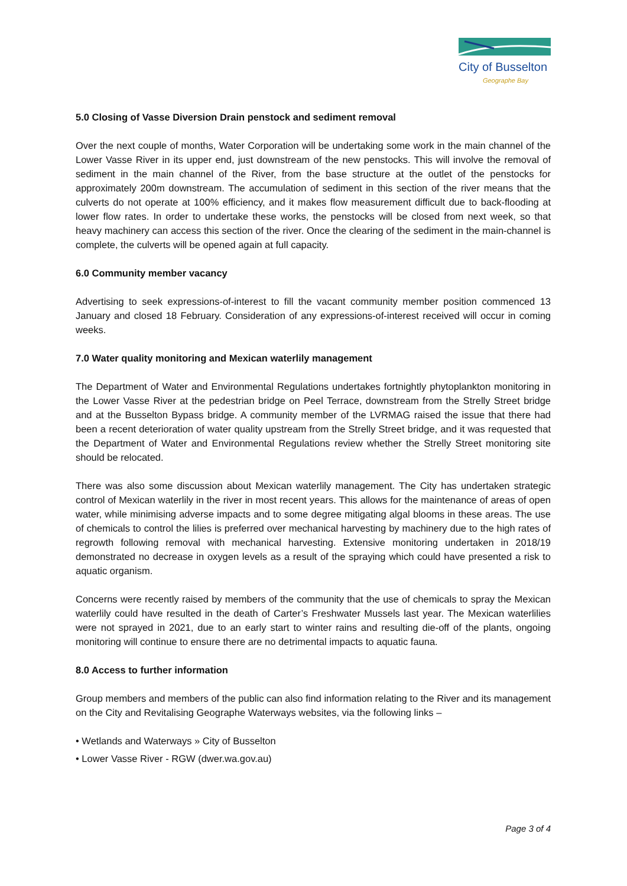City of Busselton
Geographe Bay
5.0 Closing of Vasse Diversion Drain penstock and sediment removal
Over the next couple of months, Water Corporation will be undertaking some work in the main channel of the Lower Vasse River in its upper end, just downstream of the new penstocks. This will involve the removal of sediment in the main channel of the River, from the base structure at the outlet of the penstocks for approximately 200m downstream. The accumulation of sediment in this section of the river means that the culverts do not operate at 100% efficiency, and it makes flow measurement difficult due to back-flooding at lower flow rates. In order to undertake these works, the penstocks will be closed from next week, so that heavy machinery can access this section of the river. Once the clearing of the sediment in the main-channel is complete, the culverts will be opened again at full capacity.
6.0 Community member vacancy
Advertising to seek expressions-of-interest to fill the vacant community member position commenced 13 January and closed 18 February. Consideration of any expressions-of-interest received will occur in coming weeks.
7.0 Water quality monitoring and Mexican waterlily management
The Department of Water and Environmental Regulations undertakes fortnightly phytoplankton monitoring in the Lower Vasse River at the pedestrian bridge on Peel Terrace, downstream from the Strelly Street bridge and at the Busselton Bypass bridge. A community member of the LVRMAG raised the issue that there had been a recent deterioration of water quality upstream from the Strelly Street bridge, and it was requested that the Department of Water and Environmental Regulations review whether the Strelly Street monitoring site should be relocated.
There was also some discussion about Mexican waterlily management. The City has undertaken strategic control of Mexican waterlily in the river in most recent years. This allows for the maintenance of areas of open water, while minimising adverse impacts and to some degree mitigating algal blooms in these areas. The use of chemicals to control the lilies is preferred over mechanical harvesting by machinery due to the high rates of regrowth following removal with mechanical harvesting. Extensive monitoring undertaken in 2018/19 demonstrated no decrease in oxygen levels as a result of the spraying which could have presented a risk to aquatic organism.
Concerns were recently raised by members of the community that the use of chemicals to spray the Mexican waterlily could have resulted in the death of Carter’s Freshwater Mussels last year. The Mexican waterlilies were not sprayed in 2021, due to an early start to winter rains and resulting die-off of the plants, ongoing monitoring will continue to ensure there are no detrimental impacts to aquatic fauna.
8.0 Access to further information
Group members and members of the public can also find information relating to the River and its management on the City and Revitalising Geographe Waterways websites, via the following links –
• Wetlands and Waterways » City of Busselton
• Lower Vasse River - RGW (dwer.wa.gov.au)
Page 3 of 4